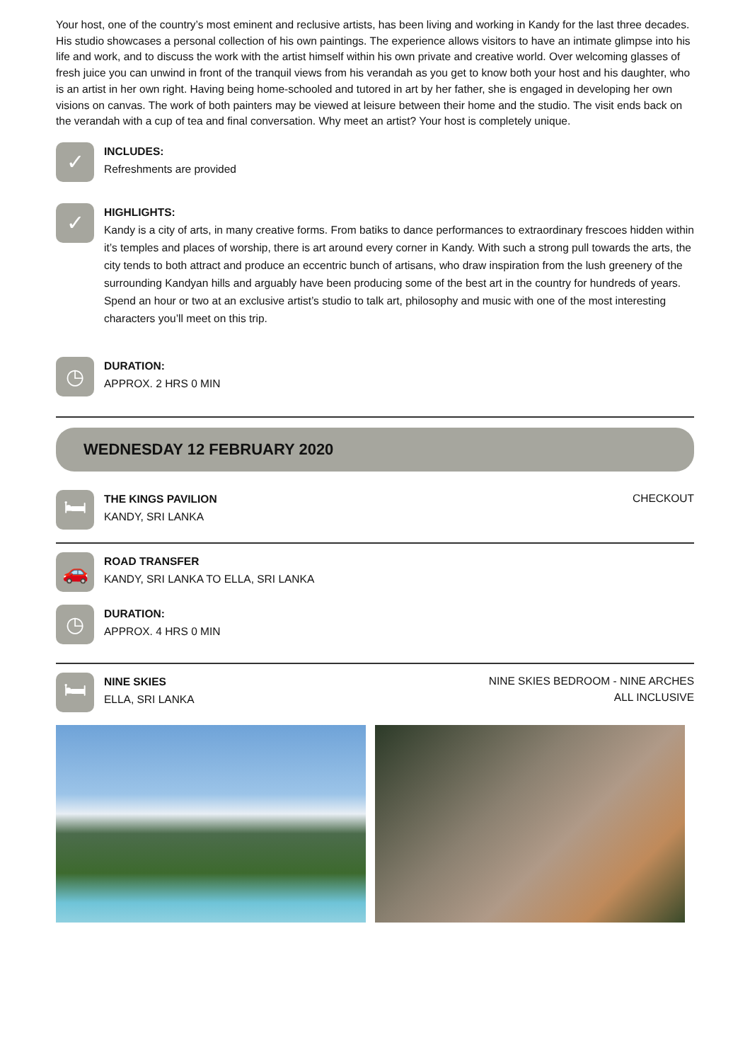Your host, one of the country’s most eminent and reclusive artists, has been living and working in Kandy for the last three decades. His studio showcases a personal collection of his own paintings. The experience allows visitors to have an intimate glimpse into his life and work, and to discuss the work with the artist himself within his own private and creative world. Over welcoming glasses of fresh juice you can unwind in front of the tranquil views from his verandah as you get to know both your host and his daughter, who is an artist in her own right. Having being home-schooled and tutored in art by her father, she is engaged in developing her own visions on canvas. The work of both painters may be viewed at leisure between their home and the studio. The visit ends back on the verandah with a cup of tea and final conversation. Why meet an artist? Your host is completely unique.
✓
INCLUDES:
Refreshments are provided
✓
HIGHLIGHTS:
Kandy is a city of arts, in many creative forms. From batiks to dance performances to extraordinary frescoes hidden within it’s temples and places of worship, there is art around every corner in Kandy. With such a strong pull towards the arts, the city tends to both attract and produce an eccentric bunch of artisans, who draw inspiration from the lush greenery of the surrounding Kandyan hills and arguably have been producing some of the best art in the country for hundreds of years. Spend an hour or two at an exclusive artist’s studio to talk art, philosophy and music with one of the most interesting characters you’ll meet on this trip.
◷
DURATION:
APPROX. 2 HRS 0 MIN
WEDNESDAY 12 FEBRUARY 2020
🛏
THE KINGS PAVILION
KANDY, SRI LANKA
CHECKOUT
🚗
ROAD TRANSFER
KANDY, SRI LANKA TO ELLA, SRI LANKA
◷
DURATION:
APPROX. 4 HRS 0 MIN
🛏
NINE SKIES
ELLA, SRI LANKA
NINE SKIES BEDROOM - NINE ARCHES
ALL INCLUSIVE